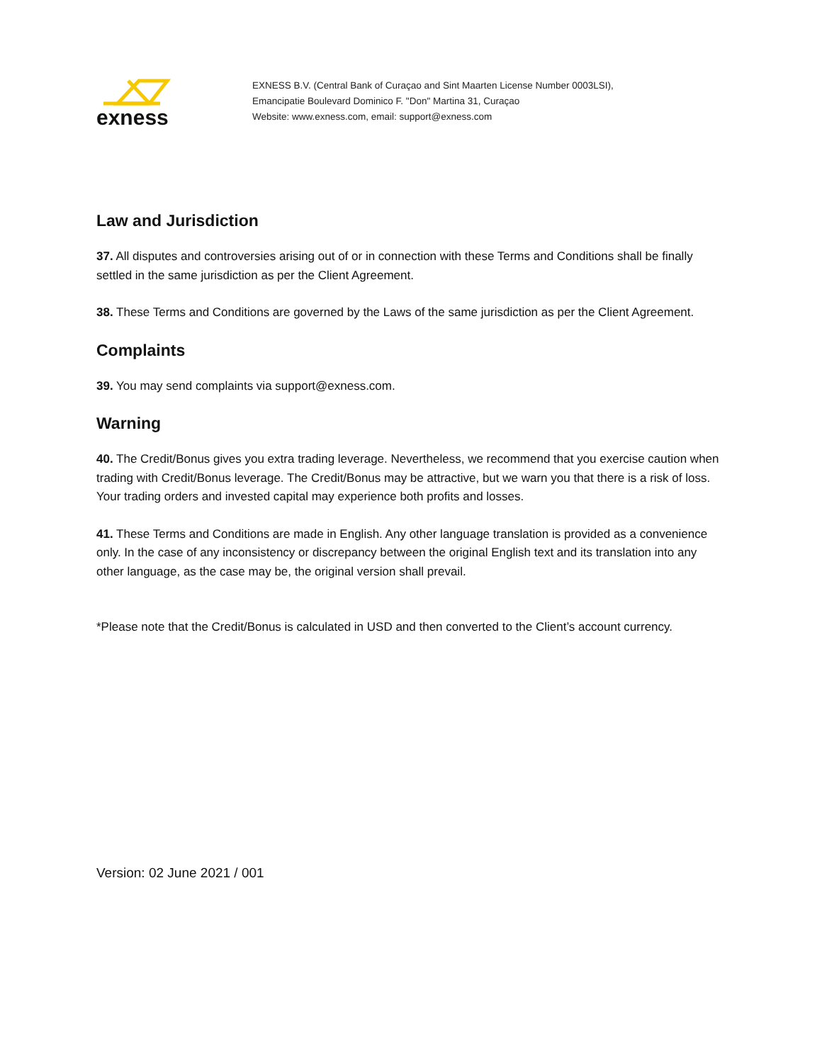exness
EXNESS B.V. (Central Bank of Curaçao and Sint Maarten License Number 0003LSI),
Emancipatie Boulevard Dominico F. "Don" Martina 31, Curaçao
Website: www.exness.com, email: support@exness.com
Law and Jurisdiction
37. All disputes and controversies arising out of or in connection with these Terms and Conditions shall be finally settled in the same jurisdiction as per the Client Agreement.
38. These Terms and Conditions are governed by the Laws of the same jurisdiction as per the Client Agreement.
Complaints
39. You may send complaints via support@exness.com.
Warning
40. The Credit/Bonus gives you extra trading leverage. Nevertheless, we recommend that you exercise caution when trading with Credit/Bonus leverage. The Credit/Bonus may be attractive, but we warn you that there is a risk of loss. Your trading orders and invested capital may experience both profits and losses.
41. These Terms and Conditions are made in English. Any other language translation is provided as a convenience only. In the case of any inconsistency or discrepancy between the original English text and its translation into any other language, as the case may be, the original version shall prevail.
*Please note that the Credit/Bonus is calculated in USD and then converted to the Client’s account currency.
Version: 02 June 2021 / 001